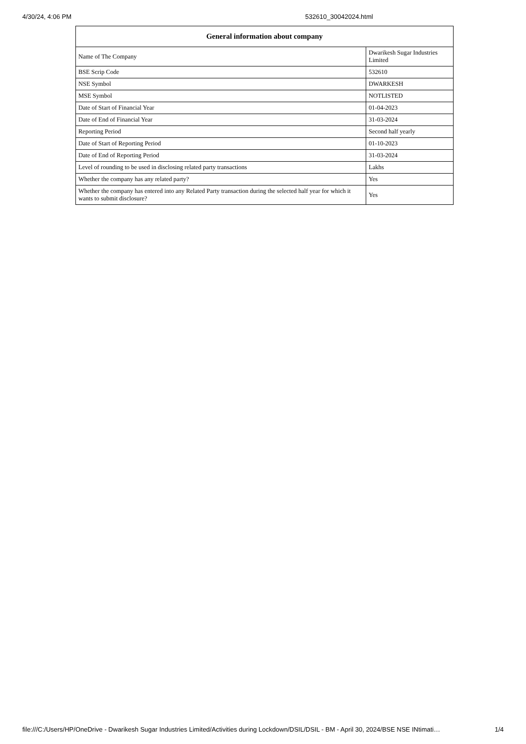4/30/24, 4:06 PM 532610_30042024.html
| General information about company | |
| --- | --- |
| Name of The Company | Dwarikesh Sugar Industries Limited |
| BSE Scrip Code | 532610 |
| NSE Symbol | DWARKESH |
| MSE Symbol | NOTLISTED |
| Date of Start of Financial Year | 01-04-2023 |
| Date of End of Financial Year | 31-03-2024 |
| Reporting Period | Second half yearly |
| Date of Start of Reporting Period | 01-10-2023 |
| Date of End of Reporting Period | 31-03-2024 |
| Level of rounding to be used in disclosing related party transactions | Lakhs |
| Whether the company has any related party? | Yes |
| Whether the company has entered into any Related Party transaction during the selected half year for which it wants to submit disclosure? | Yes |
file:///C:/Users/HP/OneDrive - Dwarikesh Sugar Industries Limited/Activities during Lockdown/DSIL/DSIL - BM - April 30, 2024/BSE NSE INtimati… 1/4